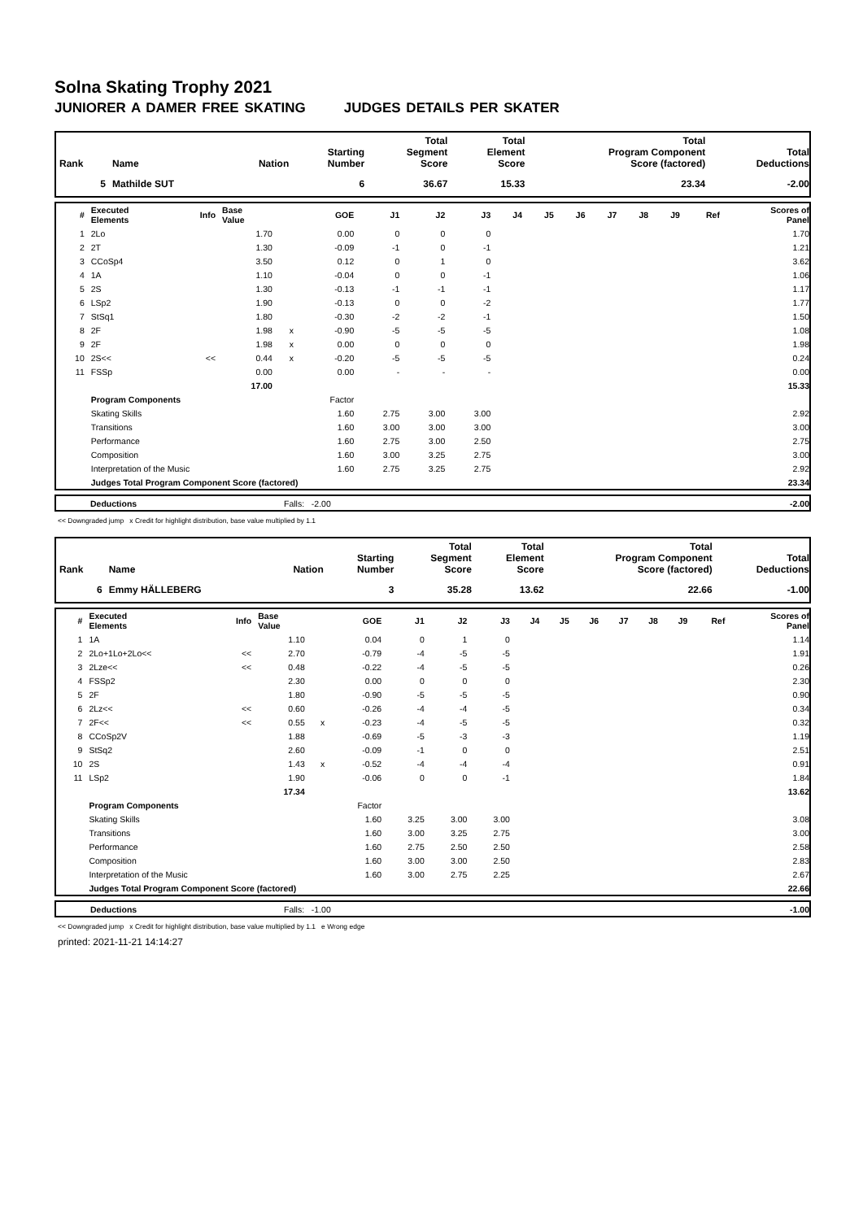Solna Skating Trophy 2021
JUNIORER A DAMER FREE SKATING JUDGES DETAILS PER SKATER
| Rank | Name | Nation | Starting Number | Total Segment Score | Total Element Score | Total Program Component Score (factored) | Total Deductions |
| --- | --- | --- | --- | --- | --- | --- | --- |
| 5 | Mathilde SUT | | 6 | 36.67 | 15.33 | 23.34 | -2.00 |
| # | Executed Elements | Info | Base Value | | GOE | J1 | J2 | J3 | J4 | J5 | J6 | J7 | J8 | J9 | Ref | Scores of Panel |
| --- | --- | --- | --- | --- | --- | --- | --- | --- | --- | --- | --- | --- | --- | --- | --- | --- |
| 1 | 2Lo | | 1.70 | | 0.00 | 0 | 0 | 0 | | | | | | | | 1.70 |
| 2 | 2T | | 1.30 | | -0.09 | -1 | 0 | -1 | | | | | | | | 1.21 |
| 3 | CCoSp4 | | 3.50 | | 0.12 | 0 | 1 | 0 | | | | | | | | 3.62 |
| 4 | 1A | | 1.10 | | -0.04 | 0 | 0 | -1 | | | | | | | | 1.06 |
| 5 | 2S | | 1.30 | | -0.13 | -1 | -1 | -1 | | | | | | | | 1.17 |
| 6 | LSp2 | | 1.90 | | -0.13 | 0 | 0 | -2 | | | | | | | | 1.77 |
| 7 | StSq1 | | 1.80 | | -0.30 | -2 | -2 | -1 | | | | | | | | 1.50 |
| 8 | 2F | | 1.98 | x | -0.90 | -5 | -5 | -5 | | | | | | | | 1.08 |
| 9 | 2F | | 1.98 | x | 0.00 | 0 | 0 | 0 | | | | | | | | 1.98 |
| 10 | 2S<< | << | 0.44 | x | -0.20 | -5 | -5 | -5 | | | | | | | | 0.24 |
| 11 | FSSp | | 0.00 | | 0.00 | - | - | - | | | | | | | | 0.00 |
| | | | 17.00 | | | | | | | | | | | | | 15.33 |
| | Program Components | | | | Factor | | | | | | | | | | | |
| | Skating Skills | | | | 1.60 | 2.75 | 3.00 | 3.00 | | | | | | | | 2.92 |
| | Transitions | | | | 1.60 | 3.00 | 3.00 | 3.00 | | | | | | | | 3.00 |
| | Performance | | | | 1.60 | 2.75 | 3.00 | 2.50 | | | | | | | | 2.75 |
| | Composition | | | | 1.60 | 3.00 | 3.25 | 2.75 | | | | | | | | 3.00 |
| | Interpretation of the Music | | | | 1.60 | 2.75 | 3.25 | 2.75 | | | | | | | | 2.92 |
| | Judges Total Program Component Score (factored) | | | | | | | | | | | | | | | 23.34 |
| | Deductions | Falls: -2.00 | -2.00 |
<< Downgraded jump x Credit for highlight distribution, base value multiplied by 1.1
| Rank | Name | Nation | Starting Number | Total Segment Score | Total Element Score | Total Program Component Score (factored) | Total Deductions |
| --- | --- | --- | --- | --- | --- | --- | --- |
| 6 | Emmy HÄLLEBERG | | 3 | 35.28 | 13.62 | 22.66 | -1.00 |
| # | Executed Elements | Info | Base Value | | GOE | J1 | J2 | J3 | J4 | J5 | J6 | J7 | J8 | J9 | Ref | Scores of Panel |
| --- | --- | --- | --- | --- | --- | --- | --- | --- | --- | --- | --- | --- | --- | --- | --- | --- |
| 1 | 1A | | 1.10 | | 0.04 | 0 | 1 | 0 | | | | | | | | 1.14 |
| 2 | 2Lo+1Lo+2Lo<< | << | 2.70 | | -0.79 | -4 | -5 | -5 | | | | | | | | 1.91 |
| 3 | 2Lze<< | << | 0.48 | | -0.22 | -4 | -5 | -5 | | | | | | | | 0.26 |
| 4 | FSSp2 | | 2.30 | | 0.00 | 0 | 0 | 0 | | | | | | | | 2.30 |
| 5 | 2F | | 1.80 | | -0.90 | -5 | -5 | -5 | | | | | | | | 0.90 |
| 6 | 2Lz<< | << | 0.60 | | -0.26 | -4 | -4 | -5 | | | | | | | | 0.34 |
| 7 | 2F<< | << | 0.55 | x | -0.23 | -4 | -5 | -5 | | | | | | | | 0.32 |
| 8 | CCoSp2V | | 1.88 | | -0.69 | -5 | -3 | -3 | | | | | | | | 1.19 |
| 9 | StSq2 | | 2.60 | | -0.09 | -1 | 0 | 0 | | | | | | | | 2.51 |
| 10 | 2S | | 1.43 | x | -0.52 | -4 | -4 | -4 | | | | | | | | 0.91 |
| 11 | LSp2 | | 1.90 | | -0.06 | 0 | 0 | -1 | | | | | | | | 1.84 |
| | | | 17.34 | | | | | | | | | | | | | 13.62 |
| | Program Components | | | | Factor | | | | | | | | | | | |
| | Skating Skills | | | | 1.60 | 3.25 | 3.00 | 3.00 | | | | | | | | 3.08 |
| | Transitions | | | | 1.60 | 3.00 | 3.25 | 2.75 | | | | | | | | 3.00 |
| | Performance | | | | 1.60 | 2.75 | 2.50 | 2.50 | | | | | | | | 2.58 |
| | Composition | | | | 1.60 | 3.00 | 3.00 | 2.50 | | | | | | | | 2.83 |
| | Interpretation of the Music | | | | 1.60 | 3.00 | 2.75 | 2.25 | | | | | | | | 2.67 |
| | Judges Total Program Component Score (factored) | | | | | | | | | | | | | | | 22.66 |
| | Deductions | Falls: -1.00 | -1.00 |
<< Downgraded jump x Credit for highlight distribution, base value multiplied by 1.1 e Wrong edge
printed: 2021-11-21 14:14:27